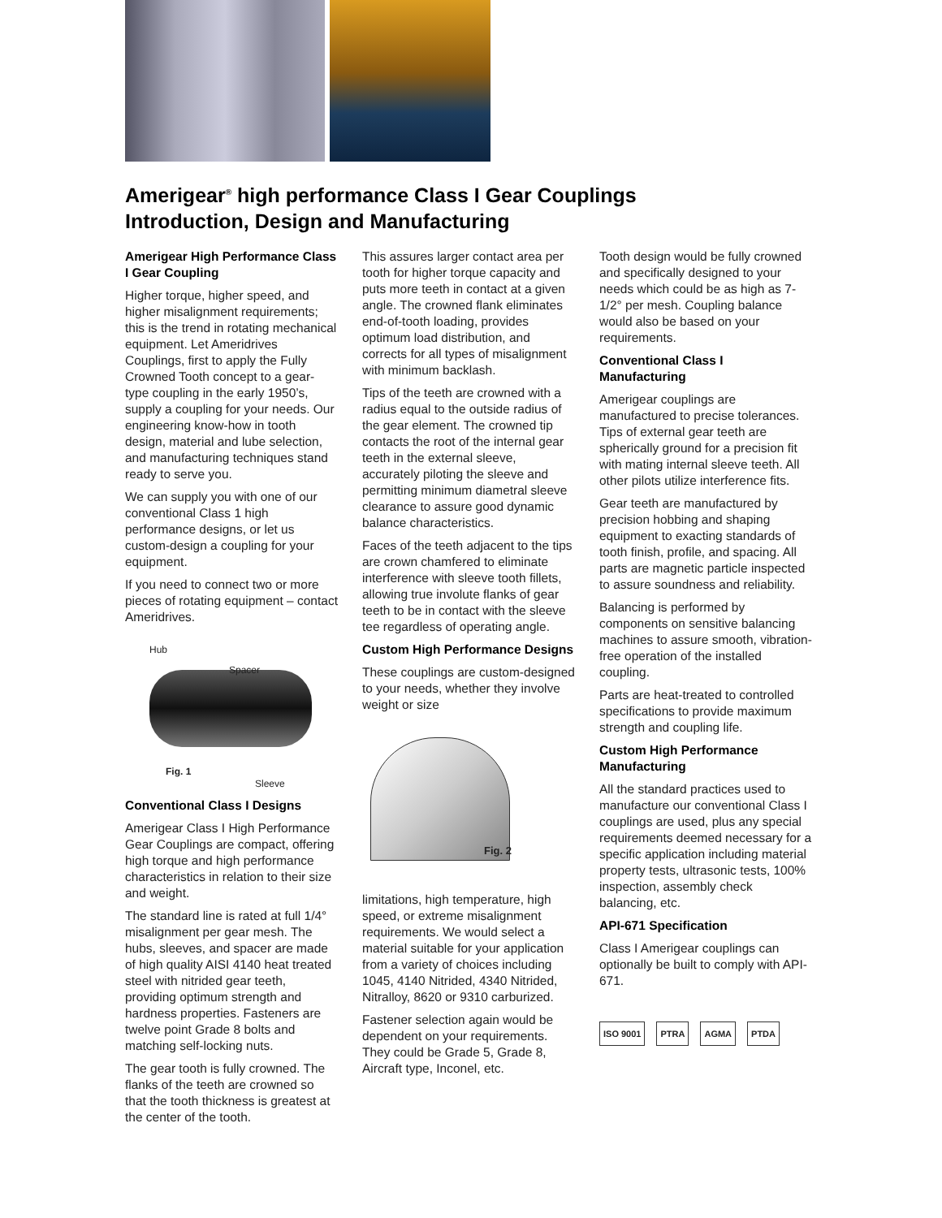Amerigear<sup>®</sup> high performance Class I Gear Couplings
Introduction, Design and Manufacturing
Amerigear High Performance Class I Gear Coupling
Higher torque, higher speed, and higher misalignment requirements; this is the trend in rotating mechanical equipment. Let Ameridrives Couplings, first to apply the Fully Crowned Tooth concept to a gear-type coupling in the early 1950’s, supply a coupling for your needs. Our engineering know-how in tooth design, material and lube selection, and manufacturing techniques stand ready to serve you.
We can supply you with one of our conventional Class 1 high performance designs, or let us custom-design a coupling for your equipment.
If you need to connect two or more pieces of rotating equipment – contact Ameridrives.
Hub
Spacer
Fig. 1
Sleeve
Conventional Class I Designs
Amerigear Class I High Performance Gear Couplings are compact, offering high torque and high performance characteristics in relation to their size and weight.
The standard line is rated at full 1/4° misalignment per gear mesh. The hubs, sleeves, and spacer are made of high quality AISI 4140 heat treated steel with nitrided gear teeth, providing optimum strength and hardness properties. Fasteners are twelve point Grade 8 bolts and matching self-locking nuts.
The gear tooth is fully crowned. The flanks of the teeth are crowned so that the tooth thickness is greatest at the center of the tooth.
This assures larger contact area per tooth for higher torque capacity and puts more teeth in contact at a given angle. The crowned flank eliminates end-of-tooth loading, provides optimum load distribution, and corrects for all types of misalignment with minimum backlash.
Tips of the teeth are crowned with a radius equal to the outside radius of the gear element. The crowned tip contacts the root of the internal gear teeth in the external sleeve, accurately piloting the sleeve and permitting minimum diametral sleeve clearance to assure good dynamic balance characteristics.
Faces of the teeth adjacent to the tips are crown chamfered to eliminate interference with sleeve tooth fillets, allowing true involute flanks of gear teeth to be in contact with the sleeve tee regardless of operating angle.
Custom High Performance Designs
These couplings are custom-designed to your needs, whether they involve weight or size
Fig. 2
limitations, high temperature, high speed, or extreme misalignment requirements. We would select a material suitable for your application from a variety of choices including 1045, 4140 Nitrided, 4340 Nitrided, Nitralloy, 8620 or 9310 carburized.
Fastener selection again would be dependent on your requirements. They could be Grade 5, Grade 8, Aircraft type, Inconel, etc.
Tooth design would be fully crowned and specifically designed to your needs which could be as high as 7-1/2° per mesh. Coupling balance would also be based on your requirements.
Conventional Class I Manufacturing
Amerigear couplings are manufactured to precise tolerances. Tips of external gear teeth are spherically ground for a precision fit with mating internal sleeve teeth. All other pilots utilize interference fits.
Gear teeth are manufactured by precision hobbing and shaping equipment to exacting standards of tooth finish, profile, and spacing. All parts are magnetic particle inspected to assure soundness and reliability.
Balancing is performed by components on sensitive balancing machines to assure smooth, vibration-free operation of the installed coupling.
Parts are heat-treated to controlled specifications to provide maximum strength and coupling life.
Custom High Performance Manufacturing
All the standard practices used to manufacture our conventional Class I couplings are used, plus any special requirements deemed necessary for a specific application including material property tests, ultrasonic tests, 100% inspection, assembly check balancing, etc.
API-671 Specification
Class I Amerigear couplings can optionally be built to comply with API-671.
ISO 9001 PTRA AGMA PTDA